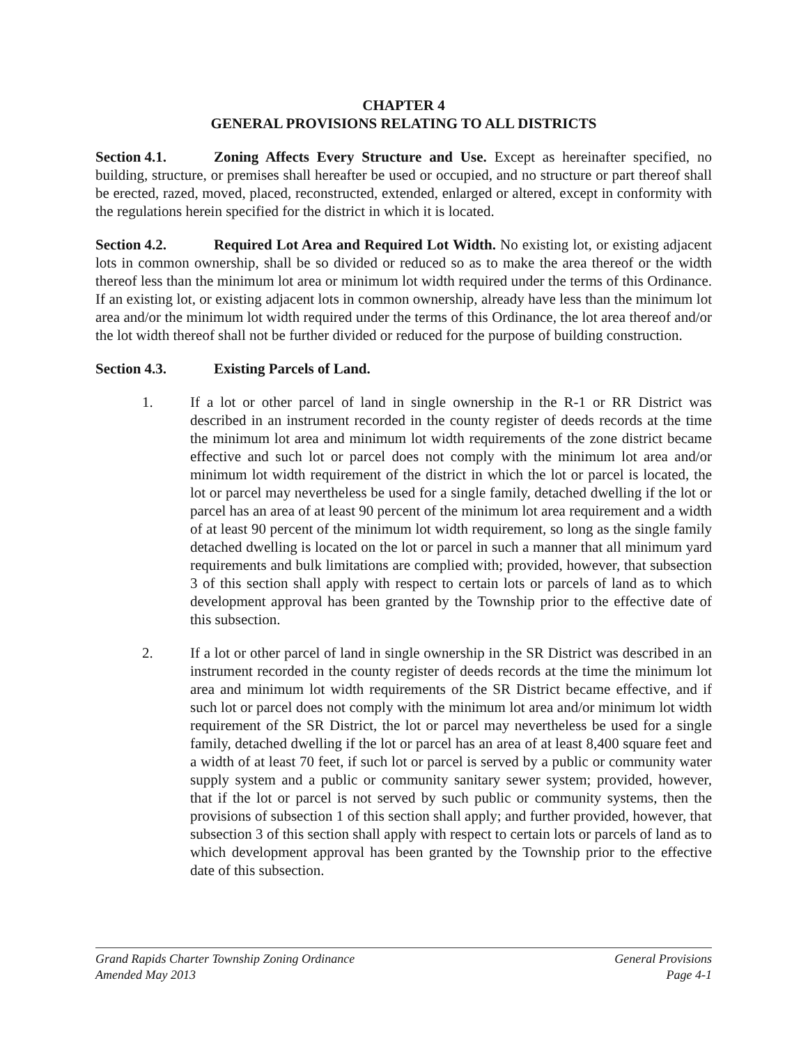CHAPTER 4
GENERAL PROVISIONS RELATING TO ALL DISTRICTS
Section 4.1. Zoning Affects Every Structure and Use. Except as hereinafter specified, no building, structure, or premises shall hereafter be used or occupied, and no structure or part thereof shall be erected, razed, moved, placed, reconstructed, extended, enlarged or altered, except in conformity with the regulations herein specified for the district in which it is located.
Section 4.2. Required Lot Area and Required Lot Width. No existing lot, or existing adjacent lots in common ownership, shall be so divided or reduced so as to make the area thereof or the width thereof less than the minimum lot area or minimum lot width required under the terms of this Ordinance. If an existing lot, or existing adjacent lots in common ownership, already have less than the minimum lot area and/or the minimum lot width required under the terms of this Ordinance, the lot area thereof and/or the lot width thereof shall not be further divided or reduced for the purpose of building construction.
Section 4.3. Existing Parcels of Land.
1. If a lot or other parcel of land in single ownership in the R-1 or RR District was described in an instrument recorded in the county register of deeds records at the time the minimum lot area and minimum lot width requirements of the zone district became effective and such lot or parcel does not comply with the minimum lot area and/or minimum lot width requirement of the district in which the lot or parcel is located, the lot or parcel may nevertheless be used for a single family, detached dwelling if the lot or parcel has an area of at least 90 percent of the minimum lot area requirement and a width of at least 90 percent of the minimum lot width requirement, so long as the single family detached dwelling is located on the lot or parcel in such a manner that all minimum yard requirements and bulk limitations are complied with; provided, however, that subsection 3 of this section shall apply with respect to certain lots or parcels of land as to which development approval has been granted by the Township prior to the effective date of this subsection.
2. If a lot or other parcel of land in single ownership in the SR District was described in an instrument recorded in the county register of deeds records at the time the minimum lot area and minimum lot width requirements of the SR District became effective, and if such lot or parcel does not comply with the minimum lot area and/or minimum lot width requirement of the SR District, the lot or parcel may nevertheless be used for a single family, detached dwelling if the lot or parcel has an area of at least 8,400 square feet and a width of at least 70 feet, if such lot or parcel is served by a public or community water supply system and a public or community sanitary sewer system; provided, however, that if the lot or parcel is not served by such public or community systems, then the provisions of subsection 1 of this section shall apply; and further provided, however, that subsection 3 of this section shall apply with respect to certain lots or parcels of land as to which development approval has been granted by the Township prior to the effective date of this subsection.
Grand Rapids Charter Township Zoning Ordinance General Provisions
Amended May 2013 Page 4-1